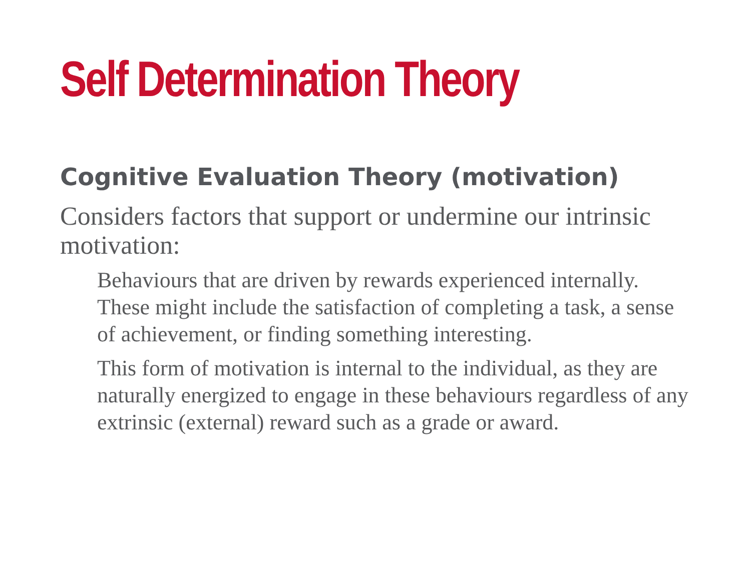Self Determination Theory
Cognitive Evaluation Theory (motivation)
Considers factors that support or undermine our intrinsic motivation:
Behaviours that are driven by rewards experienced internally. These might include the satisfaction of completing a task, a sense of achievement, or finding something interesting.
This form of motivation is internal to the individual, as they are naturally energized to engage in these behaviours regardless of any extrinsic (external) reward such as a grade or award.